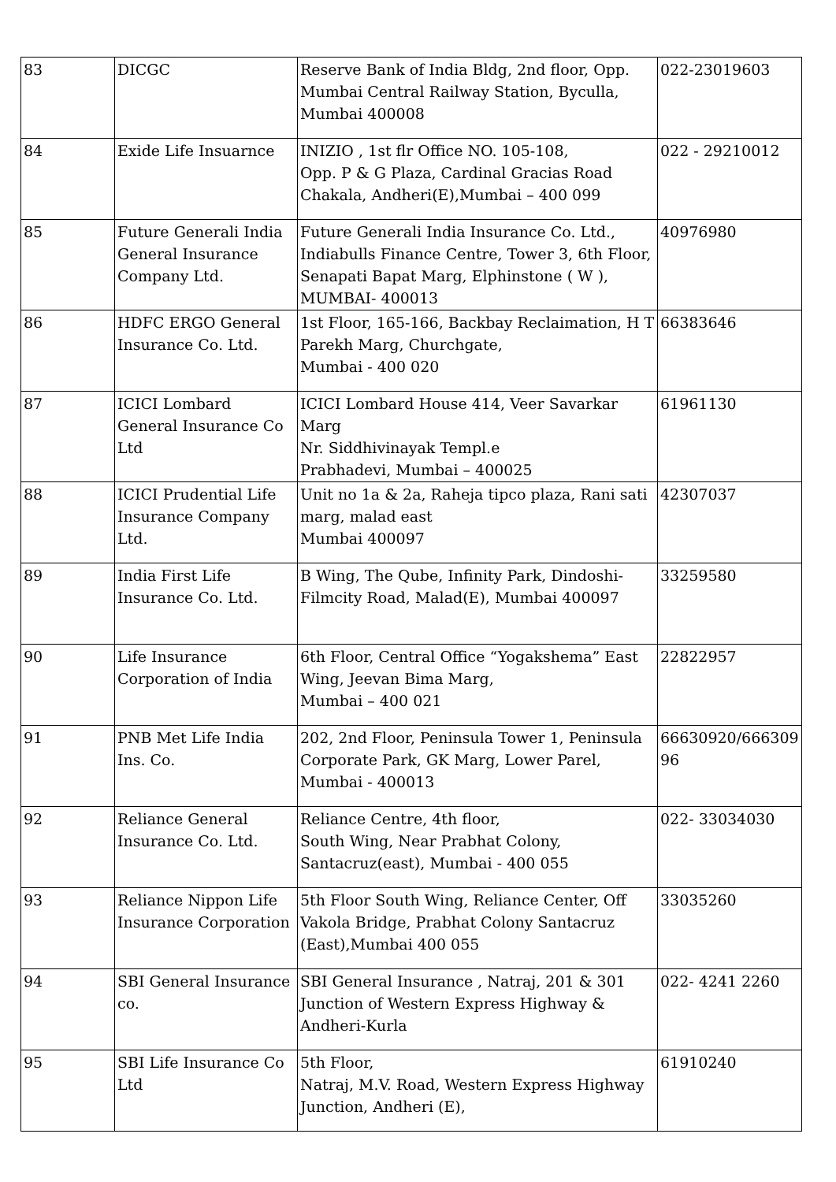| 83 | DICGC | Reserve Bank of India Bldg, 2nd floor, Opp. Mumbai Central Railway Station, Byculla, Mumbai 400008 | 022-23019603 |
| 84 | Exide Life Insuarnce | INIZIO , 1st flr Office NO. 105-108, Opp. P & G Plaza, Cardinal Gracias Road Chakala, Andheri(E),Mumbai – 400 099 | 022 - 29210012 |
| 85 | Future Generali India General Insurance Company Ltd. | Future Generali India Insurance Co. Ltd., Indiabulls Finance Centre, Tower 3, 6th Floor, Senapati Bapat Marg, Elphinstone ( W ), MUMBAI- 400013 | 40976980 |
| 86 | HDFC ERGO General Insurance Co. Ltd. | 1st Floor, 165-166, Backbay Reclaimation, H T Parekh Marg, Churchgate, Mumbai - 400 020 | 66383646 |
| 87 | ICICI Lombard General Insurance Co Ltd | ICICI Lombard House 414, Veer Savarkar Marg Nr. Siddhivinayak Templ.e Prabhadevi, Mumbai – 400025 | 61961130 |
| 88 | ICICI Prudential Life Insurance Company Ltd. | Unit no 1a & 2a, Raheja tipco plaza, Rani sati marg, malad east Mumbai 400097 | 42307037 |
| 89 | India First Life Insurance Co. Ltd. | B Wing, The Qube, Infinity Park, Dindoshi-Filmcity Road, Malad(E), Mumbai 400097 | 33259580 |
| 90 | Life Insurance Corporation of India | 6th Floor, Central Office “Yogakshema” East Wing, Jeevan Bima Marg, Mumbai – 400 021 | 22822957 |
| 91 | PNB Met Life India Ins. Co. | 202, 2nd Floor, Peninsula Tower 1, Peninsula Corporate Park, GK Marg, Lower Parel, Mumbai - 400013 | 66630920/666309 96 |
| 92 | Reliance General Insurance Co. Ltd. | Reliance Centre, 4th floor, South Wing, Near Prabhat Colony, Santacruz(east), Mumbai - 400 055 | 022- 33034030 |
| 93 | Reliance Nippon Life Insurance Corporation | 5th Floor South Wing, Reliance Center, Off Vakola Bridge, Prabhat Colony Santacruz (East),Mumbai 400 055 | 33035260 |
| 94 | SBI General Insurance co. | SBI General Insurance , Natraj, 201 & 301 Junction of Western Express Highway & Andheri-Kurla | 022- 4241 2260 |
| 95 | SBI Life Insurance Co Ltd | 5th Floor, Natraj, M.V. Road, Western Express Highway Junction, Andheri (E), | 61910240 |